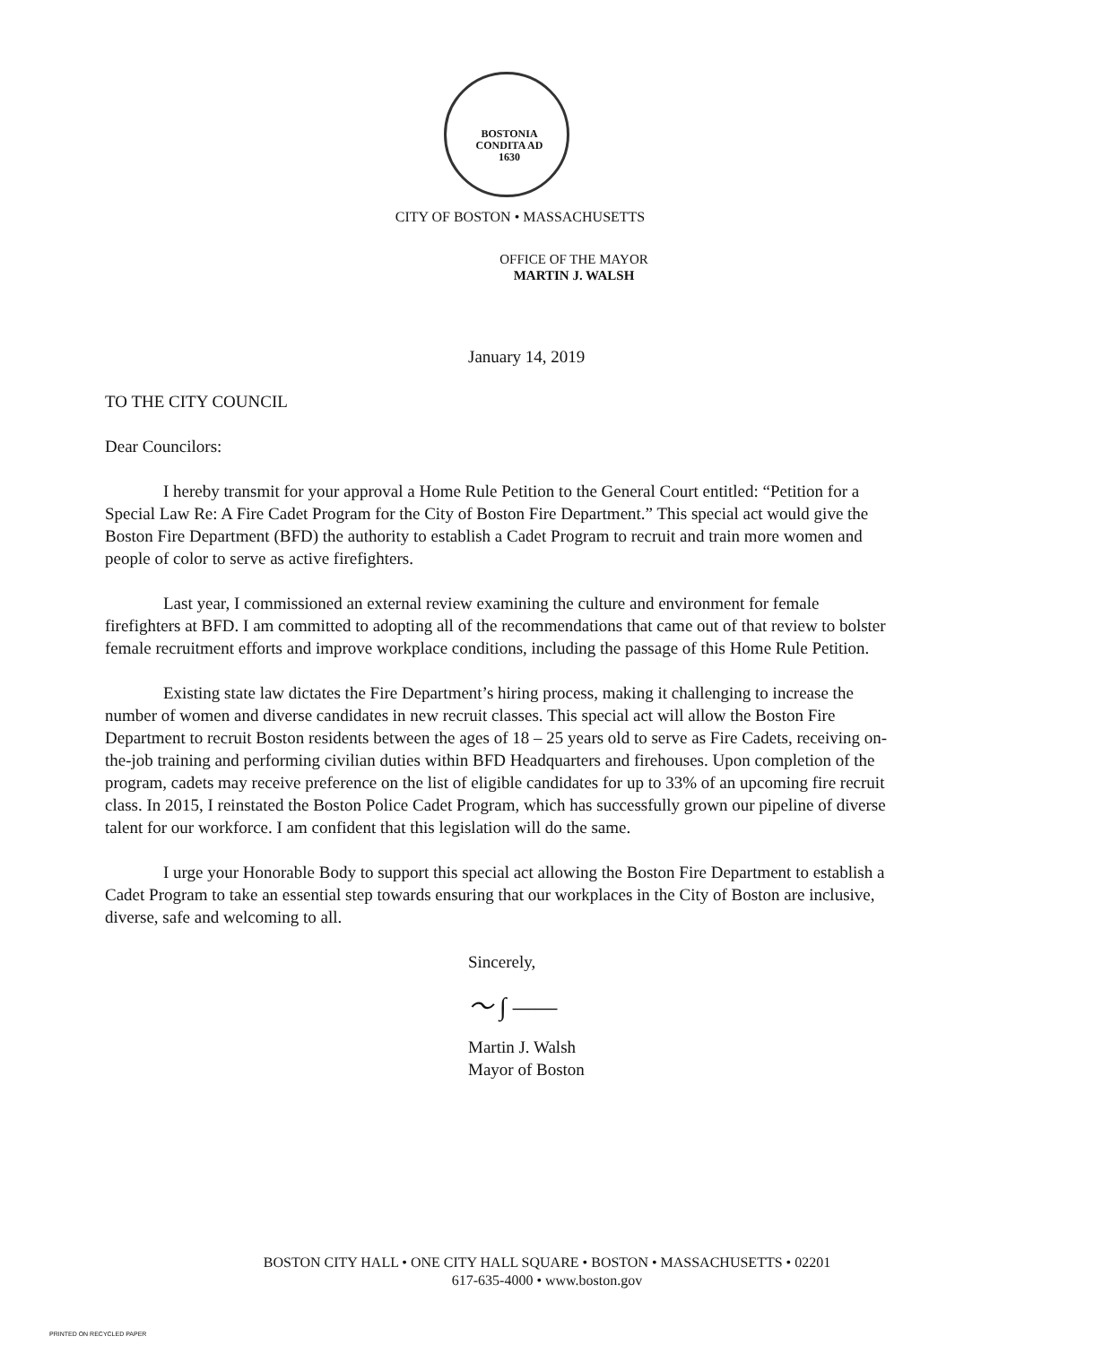BOSTONIA
CONDITA AD
1630
CITY OF BOSTON • MASSACHUSETTS
OFFICE OF THE MAYOR
MARTIN J. WALSH
January 14, 2019
TO THE CITY COUNCIL
Dear Councilors:
I hereby transmit for your approval a Home Rule Petition to the General Court entitled: “Petition for a Special Law Re: A Fire Cadet Program for the City of Boston Fire Department.” This special act would give the Boston Fire Department (BFD) the authority to establish a Cadet Program to recruit and train more women and people of color to serve as active firefighters.
Last year, I commissioned an external review examining the culture and environment for female firefighters at BFD. I am committed to adopting all of the recommendations that came out of that review to bolster female recruitment efforts and improve workplace conditions, including the passage of this Home Rule Petition.
Existing state law dictates the Fire Department’s hiring process, making it challenging to increase the number of women and diverse candidates in new recruit classes. This special act will allow the Boston Fire Department to recruit Boston residents between the ages of 18 – 25 years old to serve as Fire Cadets, receiving on-the-job training and performing civilian duties within BFD Headquarters and firehouses. Upon completion of the program, cadets may receive preference on the list of eligible candidates for up to 33% of an upcoming fire recruit class. In 2015, I reinstated the Boston Police Cadet Program, which has successfully grown our pipeline of diverse talent for our workforce. I am confident that this legislation will do the same.
I urge your Honorable Body to support this special act allowing the Boston Fire Department to establish a Cadet Program to take an essential step towards ensuring that our workplaces in the City of Boston are inclusive, diverse, safe and welcoming to all.
Sincerely,
〜 ∫ ——
Martin J. Walsh
Mayor of Boston
BOSTON CITY HALL • ONE CITY HALL SQUARE • BOSTON • MASSACHUSETTS • 02201
617-635-4000 • www.boston.gov
PRINTED ON RECYCLED PAPER